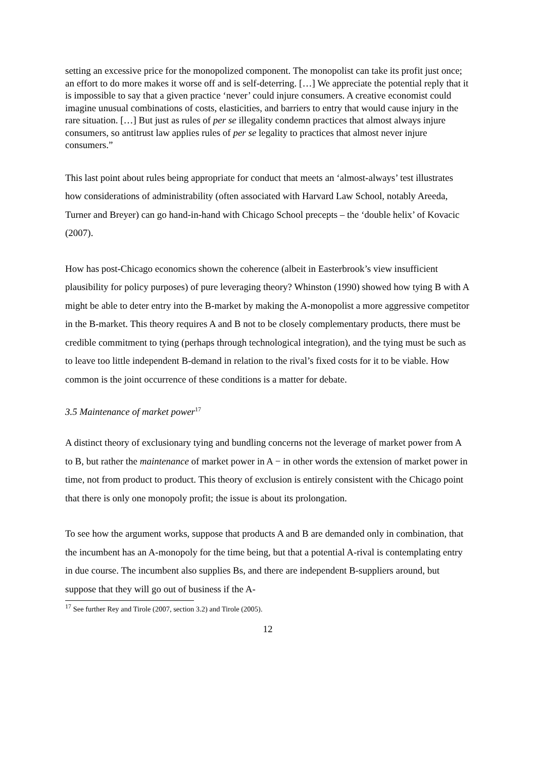setting an excessive price for the monopolized component. The monopolist can take its profit just once; an effort to do more makes it worse off and is self-deterring. […] We appreciate the potential reply that it is impossible to say that a given practice ‘never’ could injure consumers. A creative economist could imagine unusual combinations of costs, elasticities, and barriers to entry that would cause injury in the rare situation. […] But just as rules of per se illegality condemn practices that almost always injure consumers, so antitrust law applies rules of per se legality to practices that almost never injure consumers.”
This last point about rules being appropriate for conduct that meets an ‘almost-always’ test illustrates how considerations of administrability (often associated with Harvard Law School, notably Areeda, Turner and Breyer) can go hand-in-hand with Chicago School precepts – the ‘double helix’ of Kovacic (2007).
How has post-Chicago economics shown the coherence (albeit in Easterbrook’s view insufficient plausibility for policy purposes) of pure leveraging theory? Whinston (1990) showed how tying B with A might be able to deter entry into the B-market by making the A-monopolist a more aggressive competitor in the B-market. This theory requires A and B not to be closely complementary products, there must be credible commitment to tying (perhaps through technological integration), and the tying must be such as to leave too little independent B-demand in relation to the rival’s fixed costs for it to be viable. How common is the joint occurrence of these conditions is a matter for debate.
3.5 Maintenance of market power<sup>17</sup>
A distinct theory of exclusionary tying and bundling concerns not the leverage of market power from A to B, but rather the maintenance of market power in A − in other words the extension of market power in time, not from product to product. This theory of exclusion is entirely consistent with the Chicago point that there is only one monopoly profit; the issue is about its prolongation.
To see how the argument works, suppose that products A and B are demanded only in combination, that the incumbent has an A-monopoly for the time being, but that a potential A-rival is contemplating entry in due course. The incumbent also supplies Bs, and there are independent B-suppliers around, but suppose that they will go out of business if the A-
<sup>17</sup> See further Rey and Tirole (2007, section 3.2) and Tirole (2005).
12